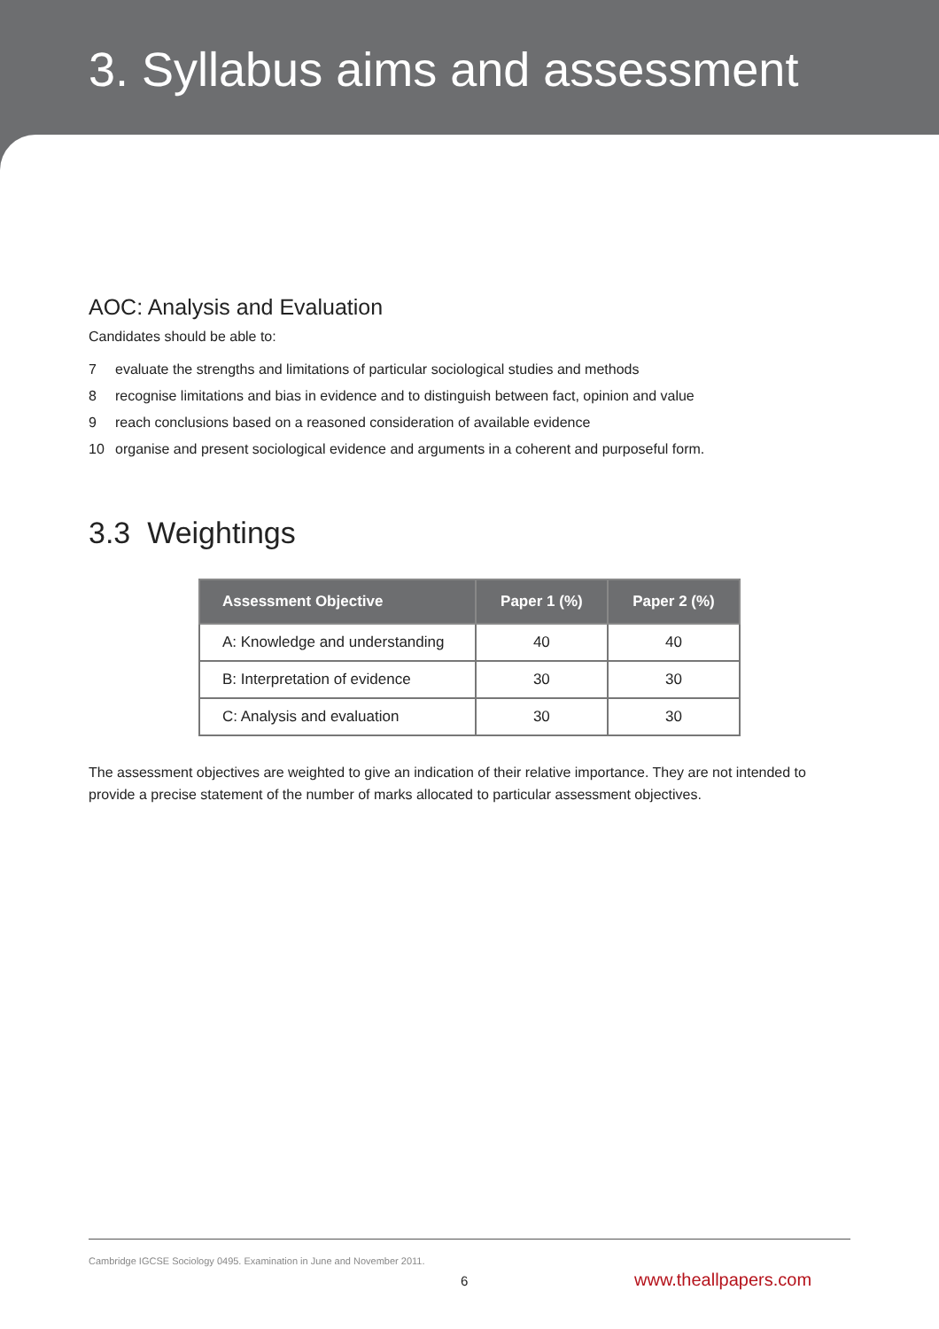3. Syllabus aims and assessment
AOC: Analysis and Evaluation
Candidates should be able to:
7 evaluate the strengths and limitations of particular sociological studies and methods
8 recognise limitations and bias in evidence and to distinguish between fact, opinion and value
9 reach conclusions based on a reasoned consideration of available evidence
10 organise and present sociological evidence and arguments in a coherent and purposeful form.
3.3 Weightings
| Assessment Objective | Paper 1 (%) | Paper 2 (%) |
| --- | --- | --- |
| A: Knowledge and understanding | 40 | 40 |
| B: Interpretation of evidence | 30 | 30 |
| C: Analysis and evaluation | 30 | 30 |
The assessment objectives are weighted to give an indication of their relative importance. They are not intended to provide a precise statement of the number of marks allocated to particular assessment objectives.
Cambridge IGCSE Sociology 0495. Examination in June and November 2011.
6 www.theallpapers.com